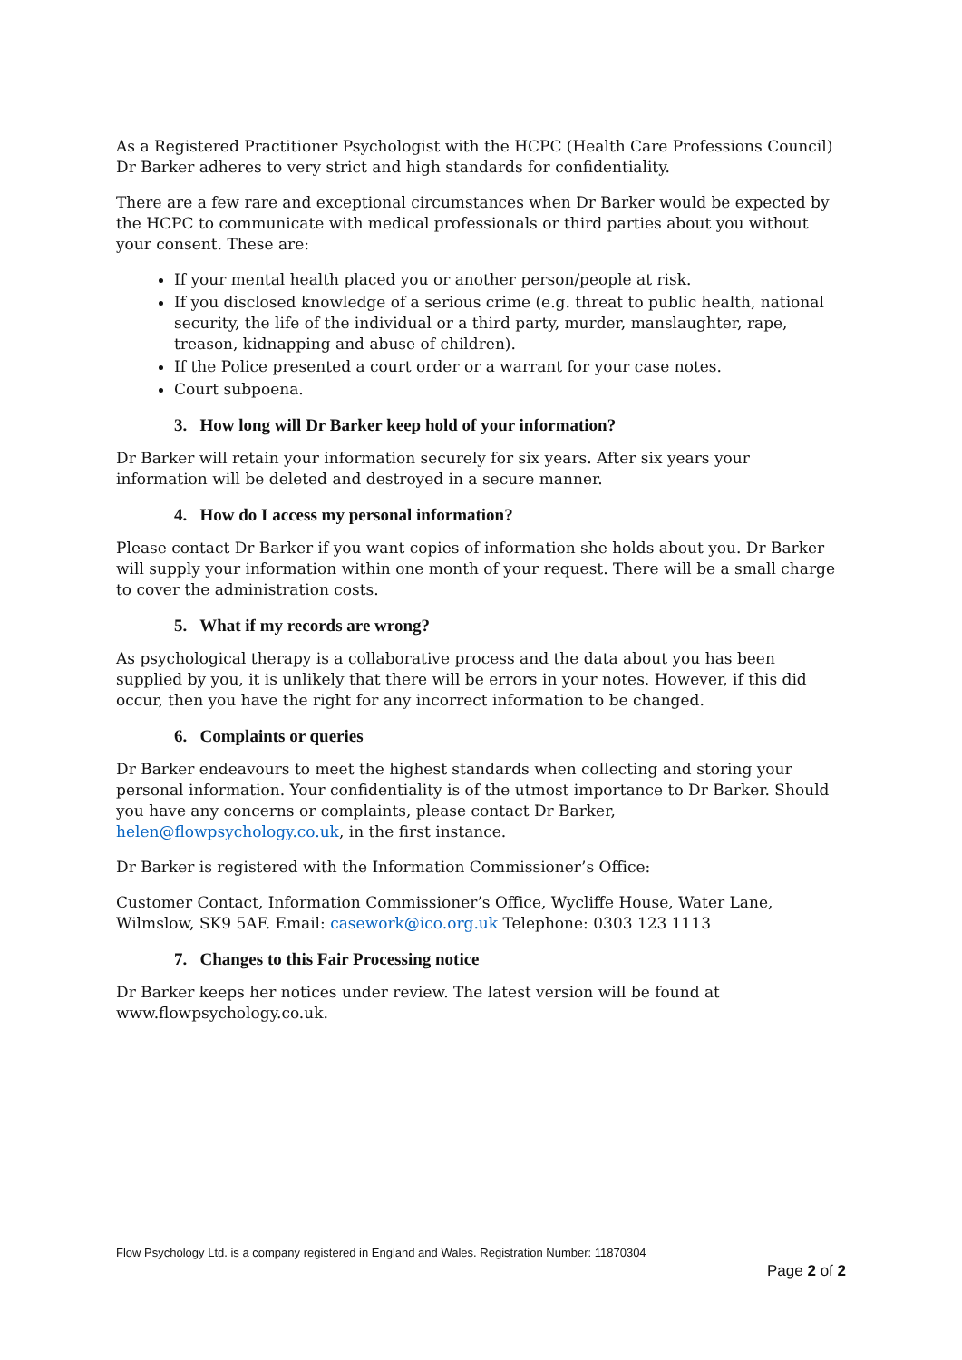As a Registered Practitioner Psychologist with the HCPC (Health Care Professions Council) Dr Barker adheres to very strict and high standards for confidentiality.
There are a few rare and exceptional circumstances when Dr Barker would be expected by the HCPC to communicate with medical professionals or third parties about you without your consent. These are:
If your mental health placed you or another person/people at risk.
If you disclosed knowledge of a serious crime (e.g. threat to public health, national security, the life of the individual or a third party, murder, manslaughter, rape, treason, kidnapping and abuse of children).
If the Police presented a court order or a warrant for your case notes.
Court subpoena.
3. How long will Dr Barker keep hold of your information?
Dr Barker will retain your information securely for six years. After six years your information will be deleted and destroyed in a secure manner.
4. How do I access my personal information?
Please contact Dr Barker if you want copies of information she holds about you. Dr Barker will supply your information within one month of your request. There will be a small charge to cover the administration costs.
5. What if my records are wrong?
As psychological therapy is a collaborative process and the data about you has been supplied by you, it is unlikely that there will be errors in your notes. However, if this did occur, then you have the right for any incorrect information to be changed.
6. Complaints or queries
Dr Barker endeavours to meet the highest standards when collecting and storing your personal information. Your confidentiality is of the utmost importance to Dr Barker. Should you have any concerns or complaints, please contact Dr Barker, helen@flowpsychology.co.uk, in the first instance.
Dr Barker is registered with the Information Commissioner’s Office:
Customer Contact, Information Commissioner’s Office, Wycliffe House, Water Lane, Wilmslow, SK9 5AF. Email: casework@ico.org.uk Telephone: 0303 123 1113
7. Changes to this Fair Processing notice
Dr Barker keeps her notices under review. The latest version will be found at www.flowpsychology.co.uk.
Flow Psychology Ltd. is a company registered in England and Wales. Registration Number: 11870304
Page 2 of 2